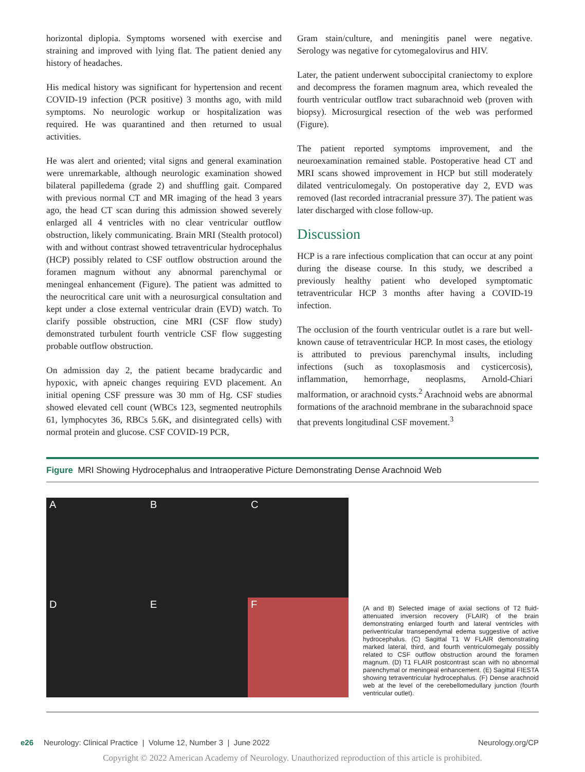horizontal diplopia. Symptoms worsened with exercise and straining and improved with lying flat. The patient denied any history of headaches.
His medical history was significant for hypertension and recent COVID-19 infection (PCR positive) 3 months ago, with mild symptoms. No neurologic workup or hospitalization was required. He was quarantined and then returned to usual activities.
He was alert and oriented; vital signs and general examination were unremarkable, although neurologic examination showed bilateral papilledema (grade 2) and shuffling gait. Compared with previous normal CT and MR imaging of the head 3 years ago, the head CT scan during this admission showed severely enlarged all 4 ventricles with no clear ventricular outflow obstruction, likely communicating. Brain MRI (Stealth protocol) with and without contrast showed tetraventricular hydrocephalus (HCP) possibly related to CSF outflow obstruction around the foramen magnum without any abnormal parenchymal or meningeal enhancement (Figure). The patient was admitted to the neurocritical care unit with a neurosurgical consultation and kept under a close external ventricular drain (EVD) watch. To clarify possible obstruction, cine MRI (CSF flow study) demonstrated turbulent fourth ventricle CSF flow suggesting probable outflow obstruction.
On admission day 2, the patient became bradycardic and hypoxic, with apneic changes requiring EVD placement. An initial opening CSF pressure was 30 mm of Hg. CSF studies showed elevated cell count (WBCs 123, segmented neutrophils 61, lymphocytes 36, RBCs 5.6K, and disintegrated cells) with normal protein and glucose. CSF COVID-19 PCR,
Gram stain/culture, and meningitis panel were negative. Serology was negative for cytomegalovirus and HIV.
Later, the patient underwent suboccipital craniectomy to explore and decompress the foramen magnum area, which revealed the fourth ventricular outflow tract subarachnoid web (proven with biopsy). Microsurgical resection of the web was performed (Figure).
The patient reported symptoms improvement, and the neuroexamination remained stable. Postoperative head CT and MRI scans showed improvement in HCP but still moderately dilated ventriculomegaly. On postoperative day 2, EVD was removed (last recorded intracranial pressure 37). The patient was later discharged with close follow-up.
Discussion
HCP is a rare infectious complication that can occur at any point during the disease course. In this study, we described a previously healthy patient who developed symptomatic tetraventricular HCP 3 months after having a COVID-19 infection.
The occlusion of the fourth ventricular outlet is a rare but well-known cause of tetraventricular HCP. In most cases, the etiology is attributed to previous parenchymal insults, including infections (such as toxoplasmosis and cysticercosis), inflammation, hemorrhage, neoplasms, Arnold-Chiari malformation, or arachnoid cysts.<sup>2</sup> Arachnoid webs are abnormal formations of the arachnoid membrane in the subarachnoid space that prevents longitudinal CSF movement.<sup>3</sup>
Figure MRI Showing Hydrocephalus and Intraoperative Picture Demonstrating Dense Arachnoid Web
A
B
C
D
E
F
(A and B) Selected image of axial sections of T2 fluid-attenuated inversion recovery (FLAIR) of the brain demonstrating enlarged fourth and lateral ventricles with periventricular transependymal edema suggestive of active hydrocephalus. (C) Sagittal T1 W FLAIR demonstrating marked lateral, third, and fourth ventriculomegaly possibly related to CSF outflow obstruction around the foramen magnum. (D) T1 FLAIR postcontrast scan with no abnormal parenchymal or meningeal enhancement. (E) Sagittal FIESTA showing tetraventricular hydrocephalus. (F) Dense arachnoid web at the level of the cerebellomedullary junction (fourth ventricular outlet).
e26 Neurology: Clinical Practice | Volume 12, Number 3 | June 2022 Neurology.org/CP
Copyright © 2022 American Academy of Neurology. Unauthorized reproduction of this article is prohibited.